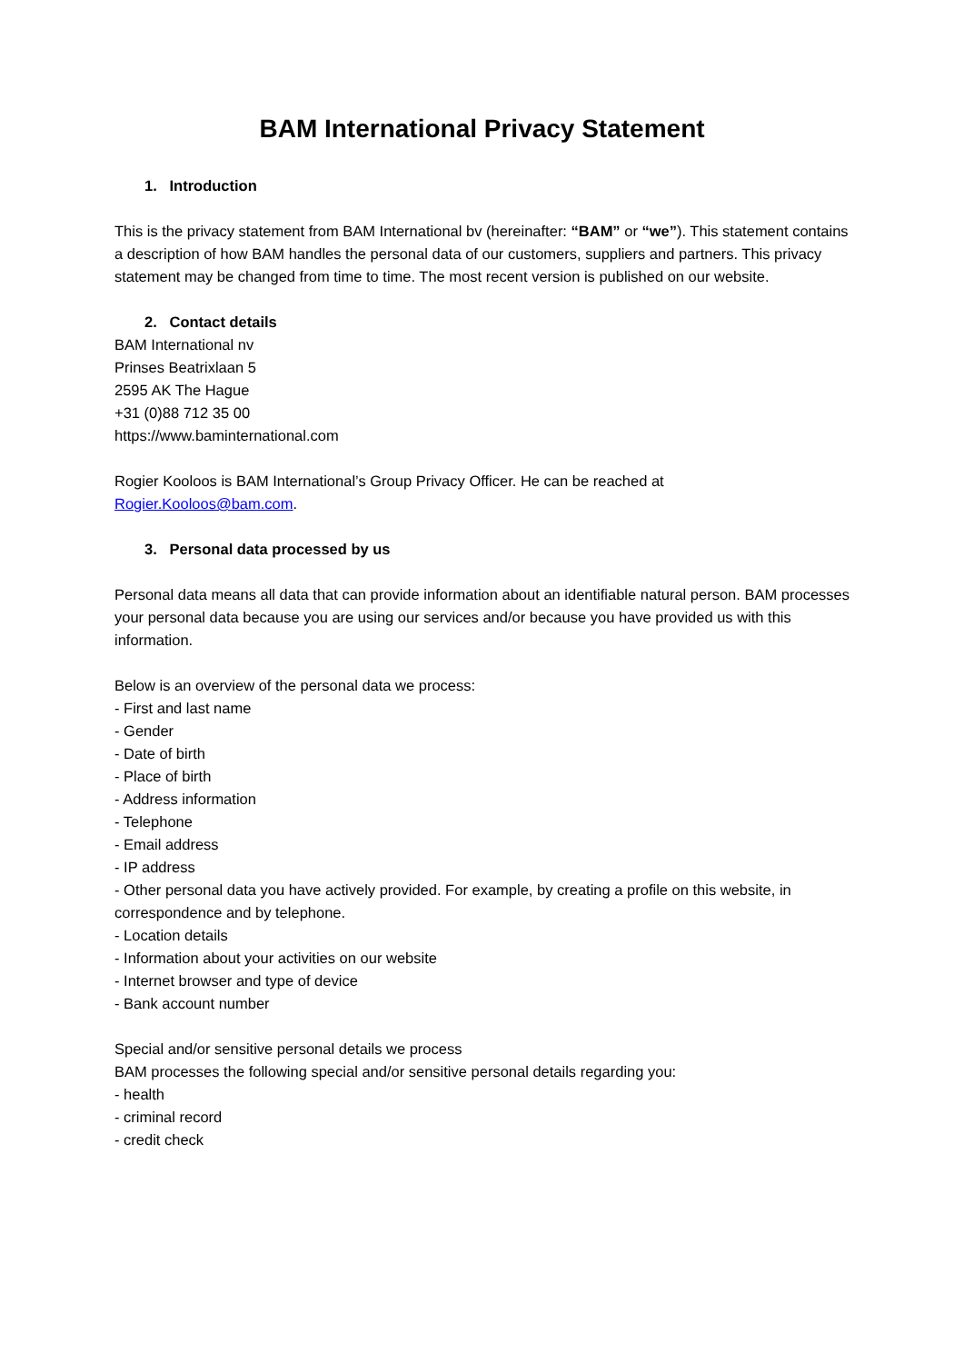BAM International Privacy Statement
1. Introduction
This is the privacy statement from BAM International bv (hereinafter: “BAM” or “we”). This statement contains a description of how BAM handles the personal data of our customers, suppliers and partners. This privacy statement may be changed from time to time. The most recent version is published on our website.
2. Contact details
BAM International nv
Prinses Beatrixlaan 5
2595 AK The Hague
+31 (0)88 712 35 00
https://www.baminternational.com
Rogier Kooloos is BAM International’s Group Privacy Officer. He can be reached at Rogier.Kooloos@bam.com.
3. Personal data processed by us
Personal data means all data that can provide information about an identifiable natural person. BAM processes your personal data because you are using our services and/or because you have provided us with this information.
Below is an overview of the personal data we process:
- First and last name
- Gender
- Date of birth
- Place of birth
- Address information
- Telephone
- Email address
- IP address
- Other personal data you have actively provided. For example, by creating a profile on this website, in correspondence and by telephone.
- Location details
- Information about your activities on our website
- Internet browser and type of device
- Bank account number
Special and/or sensitive personal details we process
BAM processes the following special and/or sensitive personal details regarding you:
- health
- criminal record
- credit check